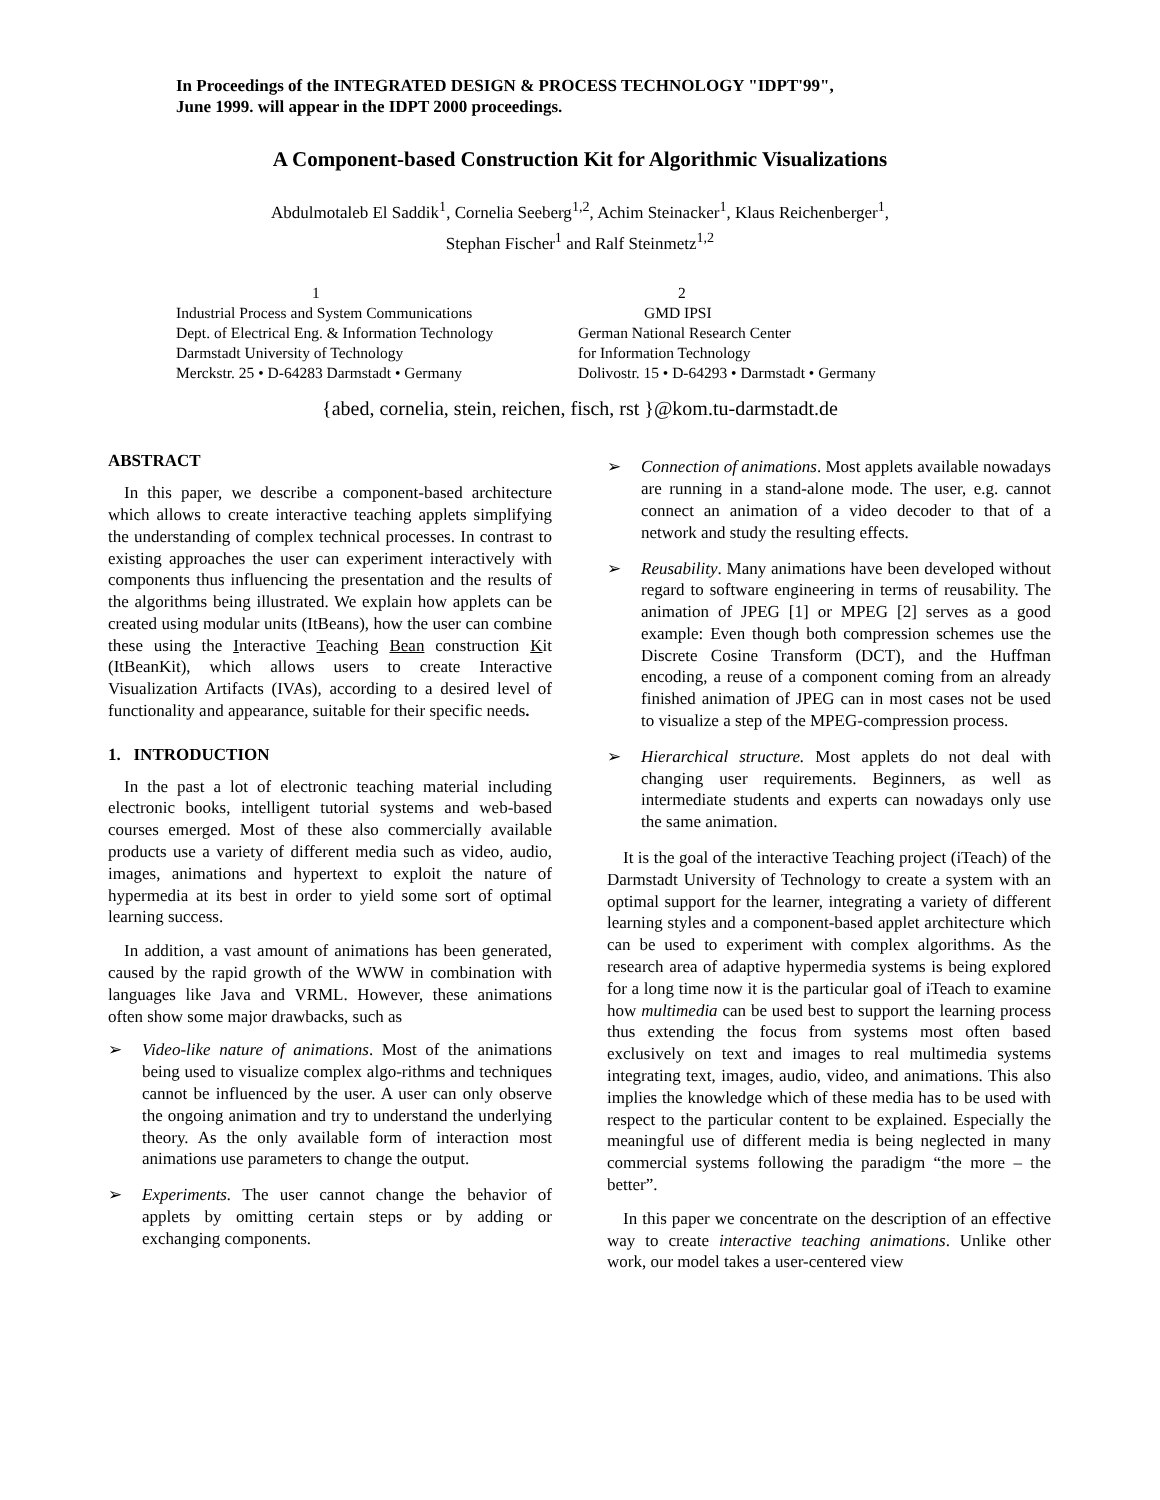In Proceedings of the INTEGRATED DESIGN & PROCESS TECHNOLOGY "IDPT'99",
June 1999. will appear in the IDPT 2000 proceedings.
A Component-based Construction Kit for Algorithmic Visualizations
Abdulmotaleb El Saddik<sup>1</sup>, Cornelia Seeberg<sup>1,2</sup>, Achim Steinacker<sup>1</sup>, Klaus Reichenberger<sup>1</sup>,
Stephan Fischer<sup>1</sup> and Ralf Steinmetz<sup>1,2</sup>
1
Industrial Process and System Communications
Dept. of Electrical Eng. & Information Technology
Darmstadt University of Technology
Merckstr. 25 • D-64283 Darmstadt • Germany
2
GMD IPSI
German National Research Center
for Information Technology
Dolivostr. 15 • D-64293 • Darmstadt • Germany
{abed, cornelia, stein, reichen, fisch, rst }@kom.tu-darmstadt.de
ABSTRACT
In this paper, we describe a component-based architecture which allows to create interactive teaching applets simplifying the understanding of complex technical processes. In contrast to existing approaches the user can experiment interactively with components thus influencing the presentation and the results of the algorithms being illustrated. We explain how applets can be created using modular units (ItBeans), how the user can combine these using the Interactive Teaching Bean construction Kit (ItBeanKit), which allows users to create Interactive Visualization Artifacts (IVAs), according to a desired level of functionality and appearance, suitable for their specific needs.
1. INTRODUCTION
In the past a lot of electronic teaching material including electronic books, intelligent tutorial systems and web-based courses emerged. Most of these also commercially available products use a variety of different media such as video, audio, images, animations and hypertext to exploit the nature of hypermedia at its best in order to yield some sort of optimal learning success.
In addition, a vast amount of animations has been generated, caused by the rapid growth of the WWW in combination with languages like Java and VRML. However, these animations often show some major drawbacks, such as
➢ Video-like nature of animations. Most of the animations being used to visualize complex algo-rithms and techniques cannot be influenced by the user. A user can only observe the ongoing animation and try to understand the underlying theory. As the only available form of interaction most animations use parameters to change the output.
➢ Experiments. The user cannot change the behavior of applets by omitting certain steps or by adding or exchanging components.
➢ Connection of animations. Most applets available nowadays are running in a stand-alone mode. The user, e.g. cannot connect an animation of a video decoder to that of a network and study the resulting effects.
➢ Reusability. Many animations have been developed without regard to software engineering in terms of reusability. The animation of JPEG [1] or MPEG [2] serves as a good example: Even though both compression schemes use the Discrete Cosine Transform (DCT), and the Huffman encoding, a reuse of a component coming from an already finished animation of JPEG can in most cases not be used to visualize a step of the MPEG-compression process.
➢ Hierarchical structure. Most applets do not deal with changing user requirements. Beginners, as well as intermediate students and experts can nowadays only use the same animation.
It is the goal of the interactive Teaching project (iTeach) of the Darmstadt University of Technology to create a system with an optimal support for the learner, integrating a variety of different learning styles and a component-based applet architecture which can be used to experiment with complex algorithms. As the research area of adaptive hypermedia systems is being explored for a long time now it is the particular goal of iTeach to examine how multimedia can be used best to support the learning process thus extending the focus from systems most often based exclusively on text and images to real multimedia systems integrating text, images, audio, video, and animations. This also implies the knowledge which of these media has to be used with respect to the particular content to be explained. Especially the meaningful use of different media is being neglected in many commercial systems following the paradigm “the more – the better”.
In this paper we concentrate on the description of an effective way to create interactive teaching animations. Unlike other work, our model takes a user-centered view